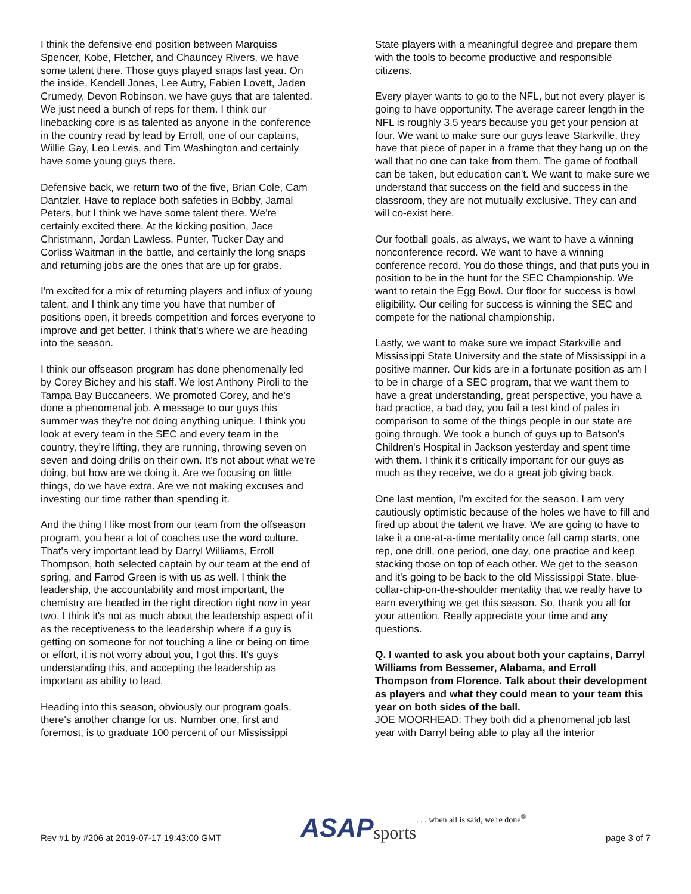I think the defensive end position between Marquiss Spencer, Kobe, Fletcher, and Chauncey Rivers, we have some talent there. Those guys played snaps last year. On the inside, Kendell Jones, Lee Autry, Fabien Lovett, Jaden Crumedy, Devon Robinson, we have guys that are talented. We just need a bunch of reps for them. I think our linebacking core is as talented as anyone in the conference in the country read by lead by Erroll, one of our captains, Willie Gay, Leo Lewis, and Tim Washington and certainly have some young guys there.
Defensive back, we return two of the five, Brian Cole, Cam Dantzler. Have to replace both safeties in Bobby, Jamal Peters, but I think we have some talent there. We're certainly excited there. At the kicking position, Jace Christmann, Jordan Lawless. Punter, Tucker Day and Corliss Waitman in the battle, and certainly the long snaps and returning jobs are the ones that are up for grabs.
I'm excited for a mix of returning players and influx of young talent, and I think any time you have that number of positions open, it breeds competition and forces everyone to improve and get better. I think that's where we are heading into the season.
I think our offseason program has done phenomenally led by Corey Bichey and his staff. We lost Anthony Piroli to the Tampa Bay Buccaneers. We promoted Corey, and he's done a phenomenal job. A message to our guys this summer was they're not doing anything unique. I think you look at every team in the SEC and every team in the country, they're lifting, they are running, throwing seven on seven and doing drills on their own. It's not about what we're doing, but how are we doing it. Are we focusing on little things, do we have extra. Are we not making excuses and investing our time rather than spending it.
And the thing I like most from our team from the offseason program, you hear a lot of coaches use the word culture. That's very important lead by Darryl Williams, Erroll Thompson, both selected captain by our team at the end of spring, and Farrod Green is with us as well. I think the leadership, the accountability and most important, the chemistry are headed in the right direction right now in year two. I think it's not as much about the leadership aspect of it as the receptiveness to the leadership where if a guy is getting on someone for not touching a line or being on time or effort, it is not worry about you, I got this. It's guys understanding this, and accepting the leadership as important as ability to lead.
Heading into this season, obviously our program goals, there's another change for us. Number one, first and foremost, is to graduate 100 percent of our Mississippi
State players with a meaningful degree and prepare them with the tools to become productive and responsible citizens.
Every player wants to go to the NFL, but not every player is going to have opportunity. The average career length in the NFL is roughly 3.5 years because you get your pension at four. We want to make sure our guys leave Starkville, they have that piece of paper in a frame that they hang up on the wall that no one can take from them. The game of football can be taken, but education can't. We want to make sure we understand that success on the field and success in the classroom, they are not mutually exclusive. They can and will co-exist here.
Our football goals, as always, we want to have a winning nonconference record. We want to have a winning conference record. You do those things, and that puts you in position to be in the hunt for the SEC Championship. We want to retain the Egg Bowl. Our floor for success is bowl eligibility. Our ceiling for success is winning the SEC and compete for the national championship.
Lastly, we want to make sure we impact Starkville and Mississippi State University and the state of Mississippi in a positive manner. Our kids are in a fortunate position as am I to be in charge of a SEC program, that we want them to have a great understanding, great perspective, you have a bad practice, a bad day, you fail a test kind of pales in comparison to some of the things people in our state are going through. We took a bunch of guys up to Batson's Children's Hospital in Jackson yesterday and spent time with them. I think it's critically important for our guys as much as they receive, we do a great job giving back.
One last mention, I'm excited for the season. I am very cautiously optimistic because of the holes we have to fill and fired up about the talent we have. We are going to have to take it a one-at-a-time mentality once fall camp starts, one rep, one drill, one period, one day, one practice and keep stacking those on top of each other. We get to the season and it's going to be back to the old Mississippi State, blue-collar-chip-on-the-shoulder mentality that we really have to earn everything we get this season. So, thank you all for your attention. Really appreciate your time and any questions.
Q. I wanted to ask you about both your captains, Darryl Williams from Bessemer, Alabama, and Erroll Thompson from Florence. Talk about their development as players and what they could mean to your team this year on both sides of the ball.
JOE MOORHEAD: They both did a phenomenal job last year with Darryl being able to play all the interior
Rev #1 by #206 at 2019-07-17 19:43:00 GMT ASAP sports. . . when all is said, we're done<sup>®</sup> page 3 of 7